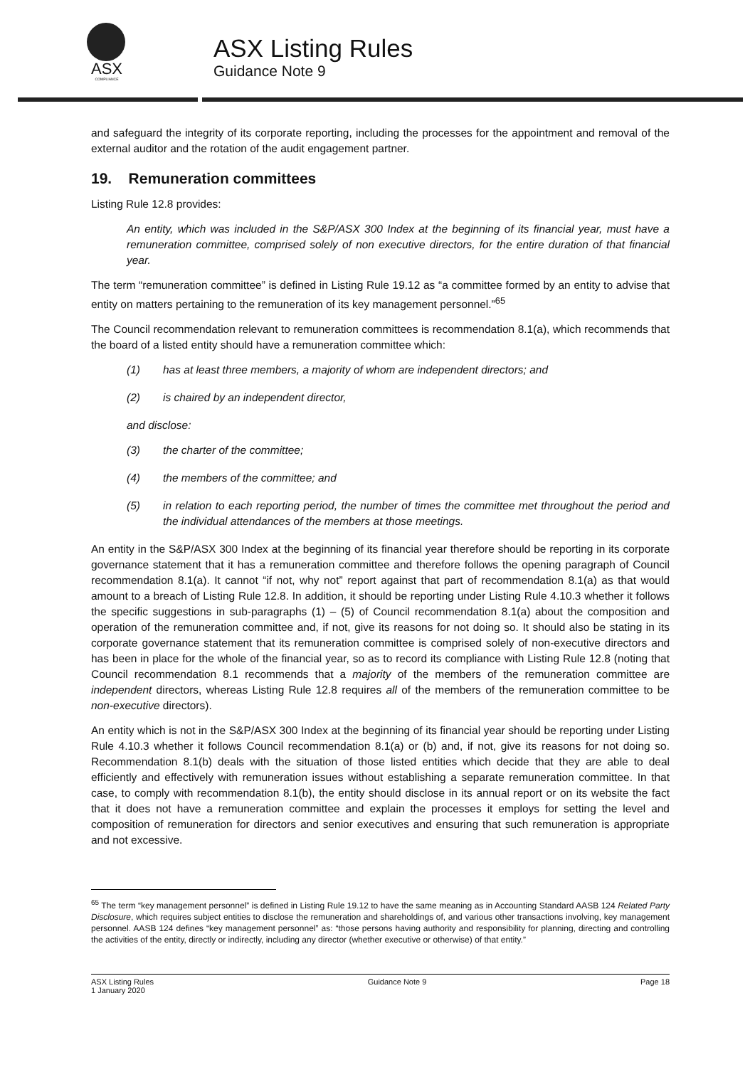ASX
COMPLIANCE
ASX Listing Rules
Guidance Note 9
and safeguard the integrity of its corporate reporting, including the processes for the appointment and removal of the external auditor and the rotation of the audit engagement partner.
19. Remuneration committees
Listing Rule 12.8 provides:
An entity, which was included in the S&P/ASX 300 Index at the beginning of its financial year, must have a remuneration committee, comprised solely of non executive directors, for the entire duration of that financial year.
The term “remuneration committee” is defined in Listing Rule 19.12 as “a committee formed by an entity to advise that entity on matters pertaining to the remuneration of its key management personnel.”<sup>65</sup>
The Council recommendation relevant to remuneration committees is recommendation 8.1(a), which recommends that the board of a listed entity should have a remuneration committee which:
(1) has at least three members, a majority of whom are independent directors; and
(2) is chaired by an independent director,
and disclose:
(3) the charter of the committee;
(4) the members of the committee; and
(5) in relation to each reporting period, the number of times the committee met throughout the period and the individual attendances of the members at those meetings.
An entity in the S&P/ASX 300 Index at the beginning of its financial year therefore should be reporting in its corporate governance statement that it has a remuneration committee and therefore follows the opening paragraph of Council recommendation 8.1(a). It cannot “if not, why not” report against that part of recommendation 8.1(a) as that would amount to a breach of Listing Rule 12.8. In addition, it should be reporting under Listing Rule 4.10.3 whether it follows the specific suggestions in sub-paragraphs (1) – (5) of Council recommendation 8.1(a) about the composition and operation of the remuneration committee and, if not, give its reasons for not doing so. It should also be stating in its corporate governance statement that its remuneration committee is comprised solely of non-executive directors and has been in place for the whole of the financial year, so as to record its compliance with Listing Rule 12.8 (noting that Council recommendation 8.1 recommends that a majority of the members of the remuneration committee are independent directors, whereas Listing Rule 12.8 requires all of the members of the remuneration committee to be non-executive directors).
An entity which is not in the S&P/ASX 300 Index at the beginning of its financial year should be reporting under Listing Rule 4.10.3 whether it follows Council recommendation 8.1(a) or (b) and, if not, give its reasons for not doing so. Recommendation 8.1(b) deals with the situation of those listed entities which decide that they are able to deal efficiently and effectively with remuneration issues without establishing a separate remuneration committee. In that case, to comply with recommendation 8.1(b), the entity should disclose in its annual report or on its website the fact that it does not have a remuneration committee and explain the processes it employs for setting the level and composition of remuneration for directors and senior executives and ensuring that such remuneration is appropriate and not excessive.
<sup>65</sup> The term “key management personnel” is defined in Listing Rule 19.12 to have the same meaning as in Accounting Standard AASB 124 Related Party Disclosure, which requires subject entities to disclose the remuneration and shareholdings of, and various other transactions involving, key management personnel. AASB 124 defines “key management personnel” as: “those persons having authority and responsibility for planning, directing and controlling the activities of the entity, directly or indirectly, including any director (whether executive or otherwise) of that entity.”
ASX Listing Rules
1 January 2020
Guidance Note 9 Page 18